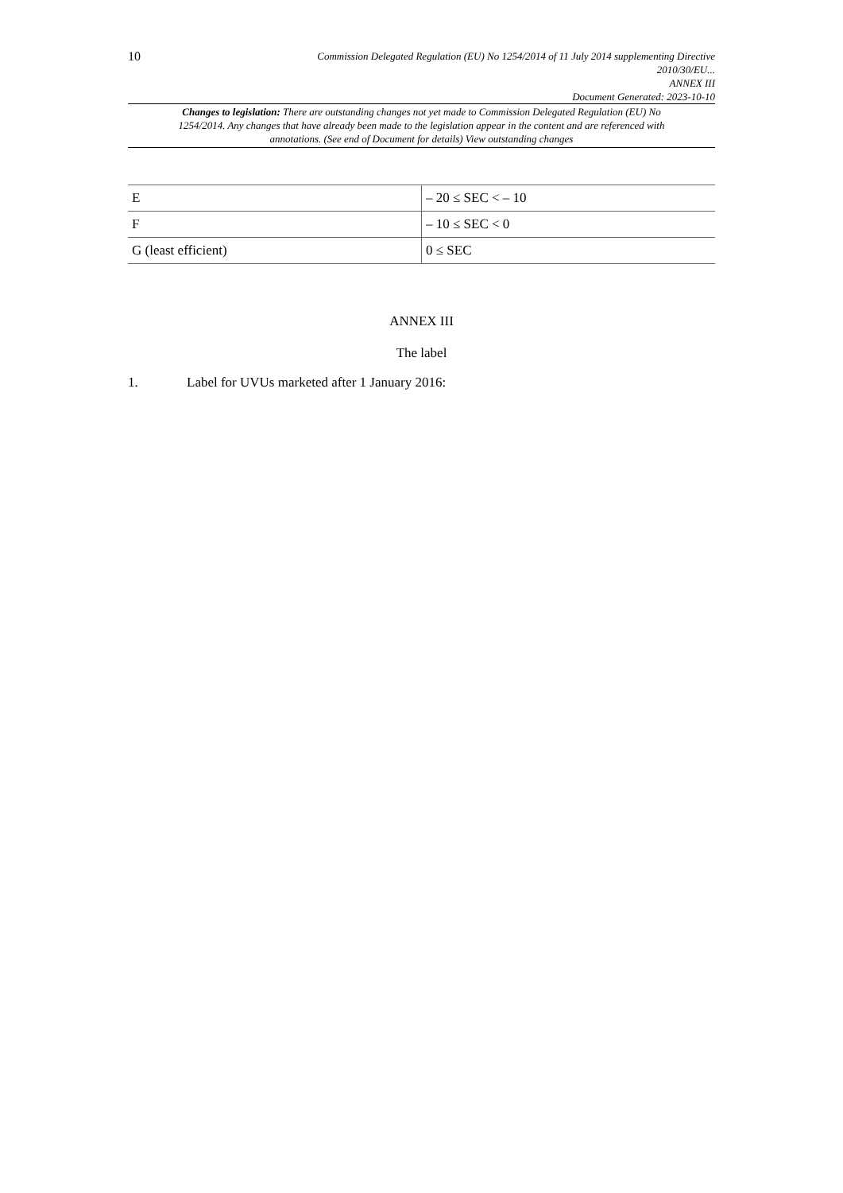10
Commission Delegated Regulation (EU) No 1254/2014 of 11 July 2014 supplementing Directive
2010/30/EU...
ANNEX III
Document Generated: 2023-10-10
Changes to legislation: There are outstanding changes not yet made to Commission Delegated Regulation (EU) No 1254/2014. Any changes that have already been made to the legislation appear in the content and are referenced with annotations. (See end of Document for details) View outstanding changes
| E | – 20 ≤ SEC < – 10 |
| F | – 10 ≤ SEC < 0 |
| G (least efficient) | 0 ≤ SEC |
ANNEX III
The label
1. Label for UVUs marketed after 1 January 2016: